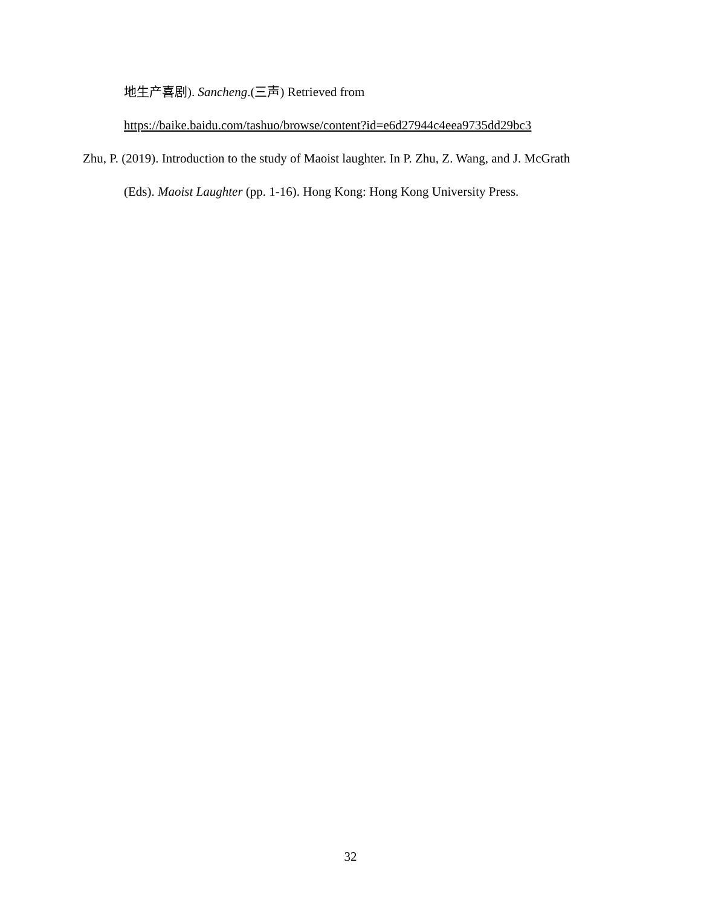地生产喜剧). Sancheng.(三声) Retrieved from
https://baike.baidu.com/tashuo/browse/content?id=e6d27944c4eea9735dd29bc3
Zhu, P. (2019). Introduction to the study of Maoist laughter. In P. Zhu, Z. Wang, and J. McGrath
(Eds). Maoist Laughter (pp. 1-16). Hong Kong: Hong Kong University Press.
32